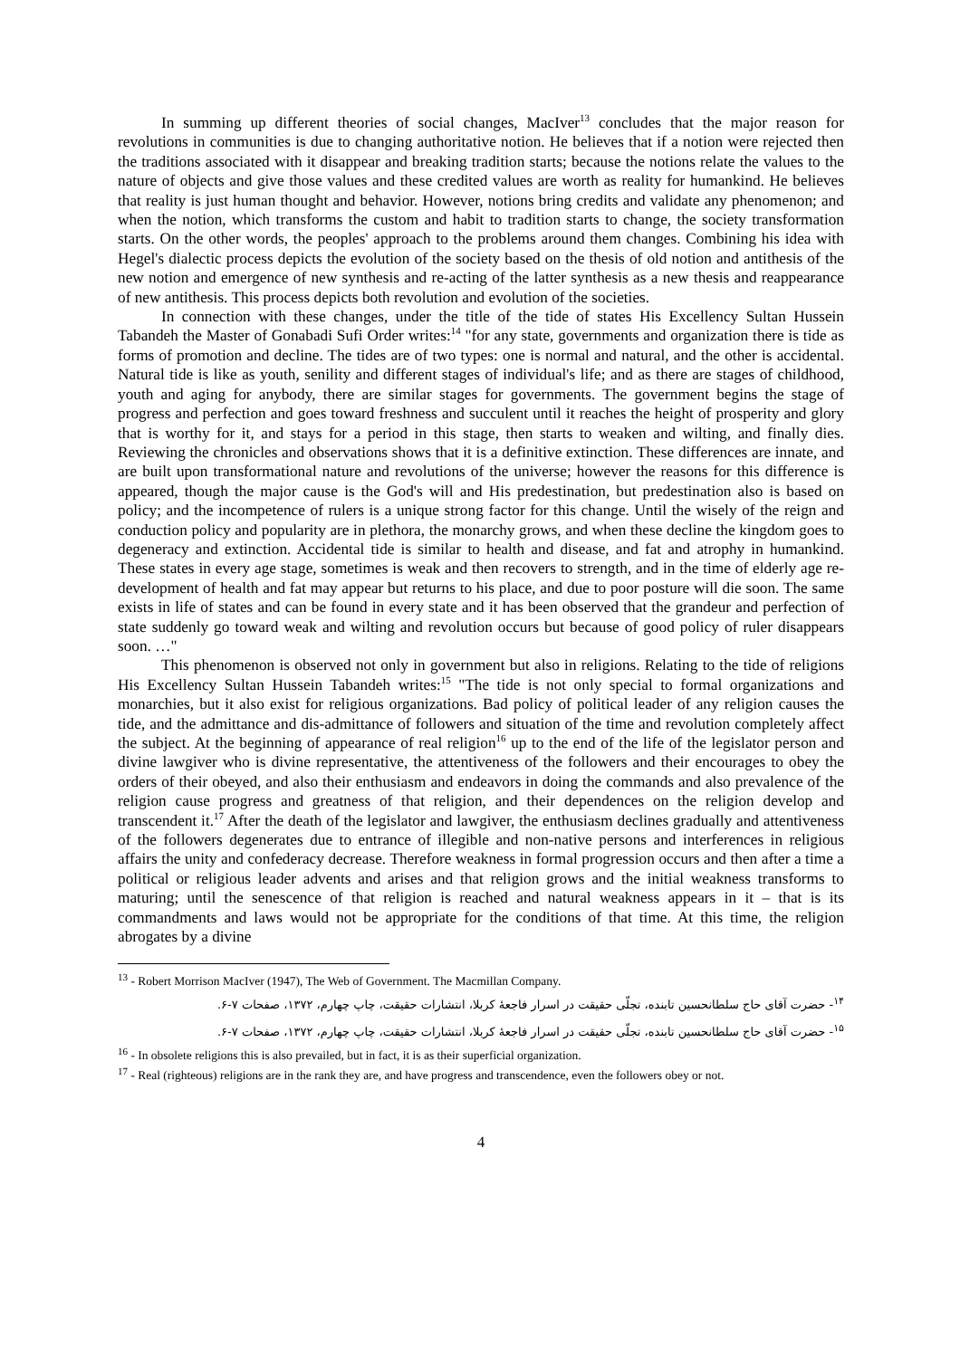In summing up different theories of social changes, MacIver<sup>13</sup> concludes that the major reason for revolutions in communities is due to changing authoritative notion. He believes that if a notion were rejected then the traditions associated with it disappear and breaking tradition starts; because the notions relate the values to the nature of objects and give those values and these credited values are worth as reality for humankind. He believes that reality is just human thought and behavior. However, notions bring credits and validate any phenomenon; and when the notion, which transforms the custom and habit to tradition starts to change, the society transformation starts. On the other words, the peoples' approach to the problems around them changes. Combining his idea with Hegel's dialectic process depicts the evolution of the society based on the thesis of old notion and antithesis of the new notion and emergence of new synthesis and re-acting of the latter synthesis as a new thesis and reappearance of new antithesis. This process depicts both revolution and evolution of the societies.
In connection with these changes, under the title of the tide of states His Excellency Sultan Hussein Tabandeh the Master of Gonabadi Sufi Order writes:<sup>14</sup> "for any state, governments and organization there is tide as forms of promotion and decline. The tides are of two types: one is normal and natural, and the other is accidental. Natural tide is like as youth, senility and different stages of individual's life; and as there are stages of childhood, youth and aging for anybody, there are similar stages for governments. The government begins the stage of progress and perfection and goes toward freshness and succulent until it reaches the height of prosperity and glory that is worthy for it, and stays for a period in this stage, then starts to weaken and wilting, and finally dies. Reviewing the chronicles and observations shows that it is a definitive extinction. These differences are innate, and are built upon transformational nature and revolutions of the universe; however the reasons for this difference is appeared, though the major cause is the God's will and His predestination, but predestination also is based on policy; and the incompetence of rulers is a unique strong factor for this change. Until the wisely of the reign and conduction policy and popularity are in plethora, the monarchy grows, and when these decline the kingdom goes to degeneracy and extinction. Accidental tide is similar to health and disease, and fat and atrophy in humankind. These states in every age stage, sometimes is weak and then recovers to strength, and in the time of elderly age re-development of health and fat may appear but returns to his place, and due to poor posture will die soon. The same exists in life of states and can be found in every state and it has been observed that the grandeur and perfection of state suddenly go toward weak and wilting and revolution occurs but because of good policy of ruler disappears soon. …"
This phenomenon is observed not only in government but also in religions. Relating to the tide of religions His Excellency Sultan Hussein Tabandeh writes:<sup>15</sup> "The tide is not only special to formal organizations and monarchies, but it also exist for religious organizations. Bad policy of political leader of any religion causes the tide, and the admittance and dis-admittance of followers and situation of the time and revolution completely affect the subject. At the beginning of appearance of real religion<sup>16</sup> up to the end of the life of the legislator person and divine lawgiver who is divine representative, the attentiveness of the followers and their encourages to obey the orders of their obeyed, and also their enthusiasm and endeavors in doing the commands and also prevalence of the religion cause progress and greatness of that religion, and their dependences on the religion develop and transcendent it.<sup>17</sup> After the death of the legislator and lawgiver, the enthusiasm declines gradually and attentiveness of the followers degenerates due to entrance of illegible and non-native persons and interferences in religious affairs the unity and confederacy decrease. Therefore weakness in formal progression occurs and then after a time a political or religious leader advents and arises and that religion grows and the initial weakness transforms to maturing; until the senescence of that religion is reached and natural weakness appears in it – that is its commandments and laws would not be appropriate for the conditions of that time. At this time, the religion abrogates by a divine
<sup>13</sup> - Robert Morrison MacIver (1947), The Web of Government. The Macmillan Company.
<sup>۱۴</sup>- حضرت آقای حاج سلطانحسین تابنده، تجلّی حقیقت در اسرار فاجعهٔ کربلا، انتشارات حقیقت، چاپ چهارم، ۱۳۷۲، صفحات ۷-۶.
<sup>۱۵</sup>- حضرت آقای حاج سلطانحسین تابنده، تجلّی حقیقت در اسرار فاجعهٔ کربلا، انتشارات حقیقت، چاپ چهارم، ۱۳۷۲، صفحات ۷-۶.
<sup>16</sup> - In obsolete religions this is also prevailed, but in fact, it is as their superficial organization.
<sup>17</sup> - Real (righteous) religions are in the rank they are, and have progress and transcendence, even the followers obey or not.
4